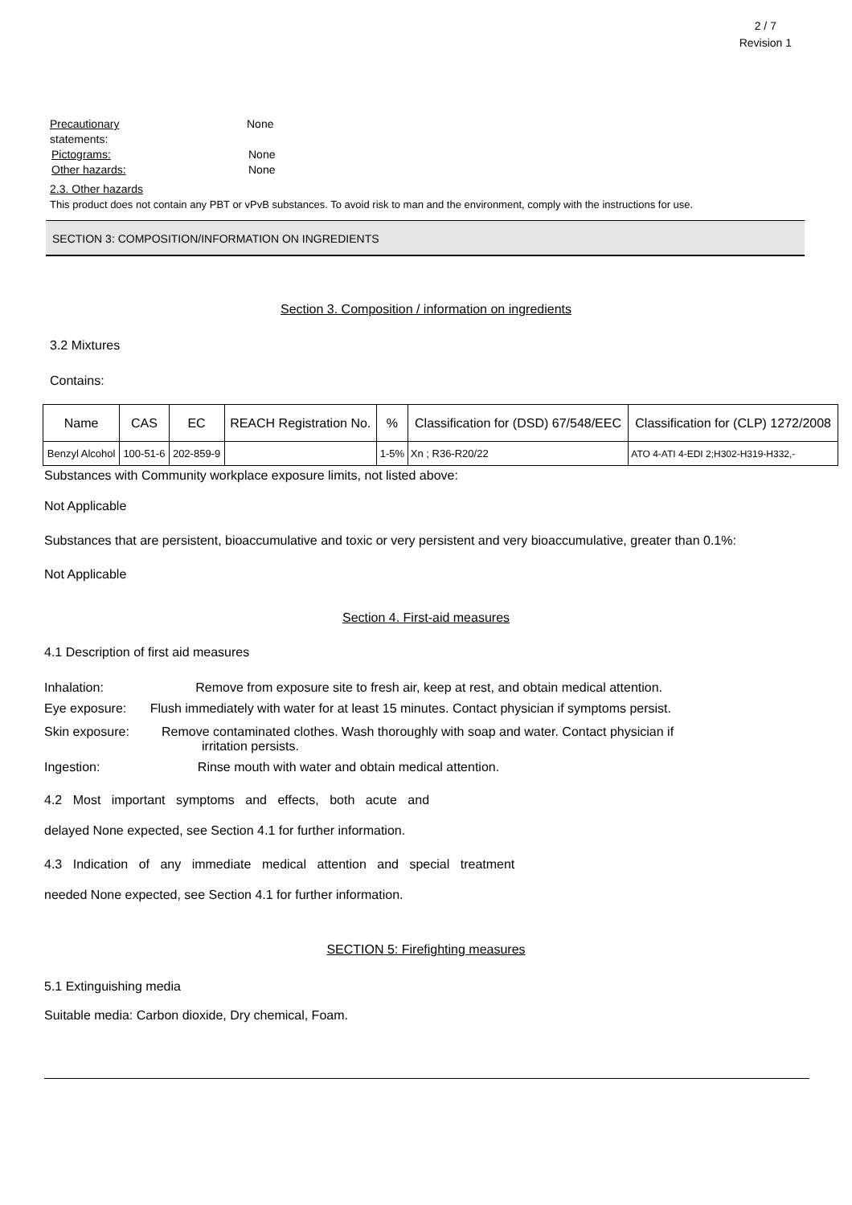2 / 7
Revision 1
Precautionary
statements:
None
Pictograms: None
Other hazards: None
2.3. Other hazards
This product does not contain any PBT or vPvB substances. To avoid risk to man and the environment, comply with the instructions for use.
SECTION 3: COMPOSITION/INFORMATION ON INGREDIENTS
Section 3. Composition / information on ingredients
3.2 Mixtures
Contains:
| Name | CAS | EC | REACH Registration No. | % | Classification for (DSD) 67/548/EEC | Classification for (CLP) 1272/2008 |
| --- | --- | --- | --- | --- | --- | --- |
| Benzyl Alcohol | 100-51-6 | 202-859-9 | | 1-5% | Xn ; R36-R20/22 | ATO 4-ATI 4-EDI 2;H302-H319-H332,- |
Substances with Community workplace exposure limits, not listed above:
Not Applicable
Substances that are persistent, bioaccumulative and toxic or very persistent and very bioaccumulative, greater than 0.1%:
Not Applicable
Section 4. First-aid measures
4.1 Description of first aid measures
Inhalation: Remove from exposure site to fresh air, keep at rest, and obtain medical attention.
Eye exposure: Flush immediately with water for at least 15 minutes. Contact physician if symptoms persist.
Skin exposure: Remove contaminated clothes. Wash thoroughly with soap and water. Contact physician if
irritation persists.
Ingestion: Rinse mouth with water and obtain medical attention.
4.2 Most important symptoms and effects, both acute and
delayed None expected, see Section 4.1 for further information.
4.3 Indication of any immediate medical attention and special treatment
needed None expected, see Section 4.1 for further information.
SECTION 5: Firefighting measures
5.1 Extinguishing media
Suitable media: Carbon dioxide, Dry chemical, Foam.